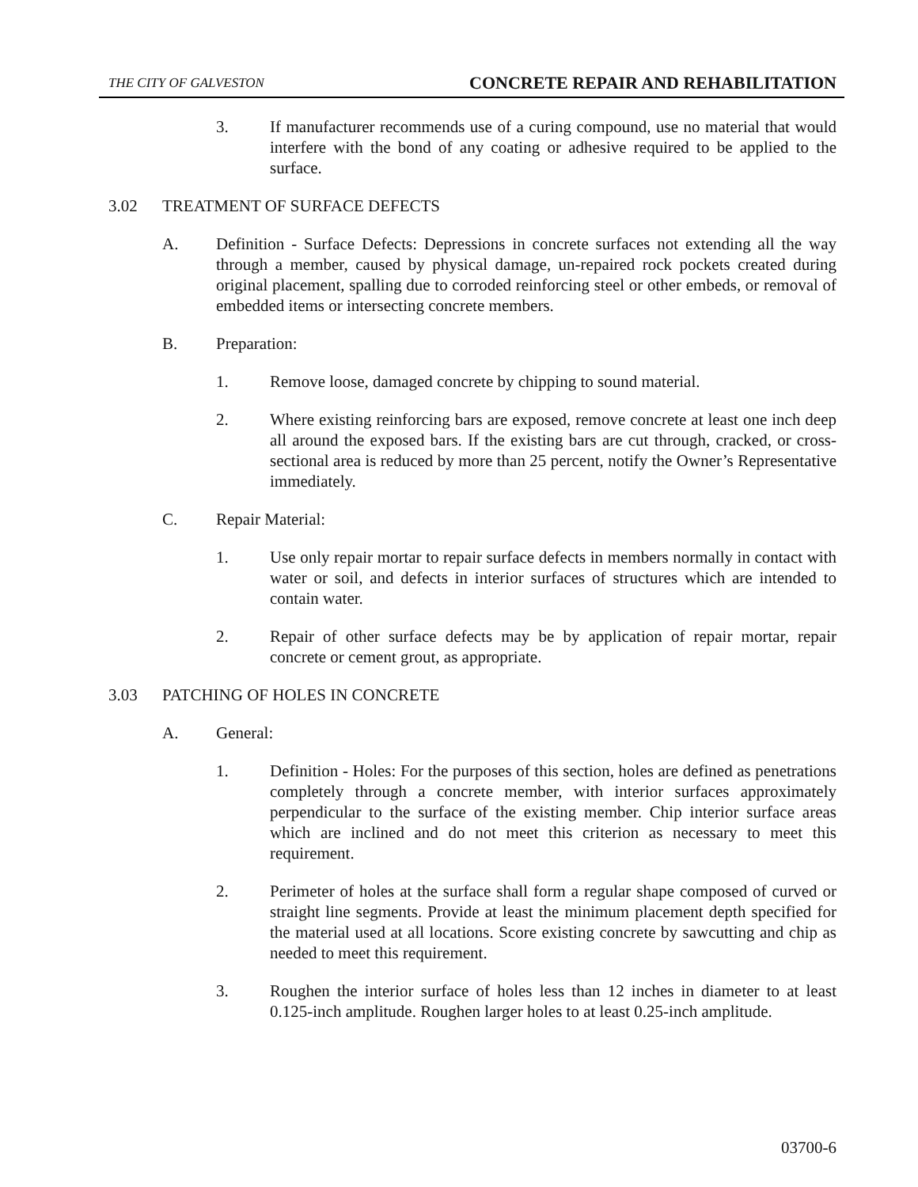THE CITY OF GALVESTON CONCRETE REPAIR AND REHABILITATION
3. If manufacturer recommends use of a curing compound, use no material that would interfere with the bond of any coating or adhesive required to be applied to the surface.
3.02 TREATMENT OF SURFACE DEFECTS
A. Definition - Surface Defects: Depressions in concrete surfaces not extending all the way through a member, caused by physical damage, un-repaired rock pockets created during original placement, spalling due to corroded reinforcing steel or other embeds, or removal of embedded items or intersecting concrete members.
B. Preparation:
1. Remove loose, damaged concrete by chipping to sound material.
2. Where existing reinforcing bars are exposed, remove concrete at least one inch deep all around the exposed bars. If the existing bars are cut through, cracked, or cross-sectional area is reduced by more than 25 percent, notify the Owner’s Representative immediately.
C. Repair Material:
1. Use only repair mortar to repair surface defects in members normally in contact with water or soil, and defects in interior surfaces of structures which are intended to contain water.
2. Repair of other surface defects may be by application of repair mortar, repair concrete or cement grout, as appropriate.
3.03 PATCHING OF HOLES IN CONCRETE
A. General:
1. Definition - Holes: For the purposes of this section, holes are defined as penetrations completely through a concrete member, with interior surfaces approximately perpendicular to the surface of the existing member. Chip interior surface areas which are inclined and do not meet this criterion as necessary to meet this requirement.
2. Perimeter of holes at the surface shall form a regular shape composed of curved or straight line segments. Provide at least the minimum placement depth specified for the material used at all locations. Score existing concrete by sawcutting and chip as needed to meet this requirement.
3. Roughen the interior surface of holes less than 12 inches in diameter to at least 0.125-inch amplitude. Roughen larger holes to at least 0.25-inch amplitude.
03700-6